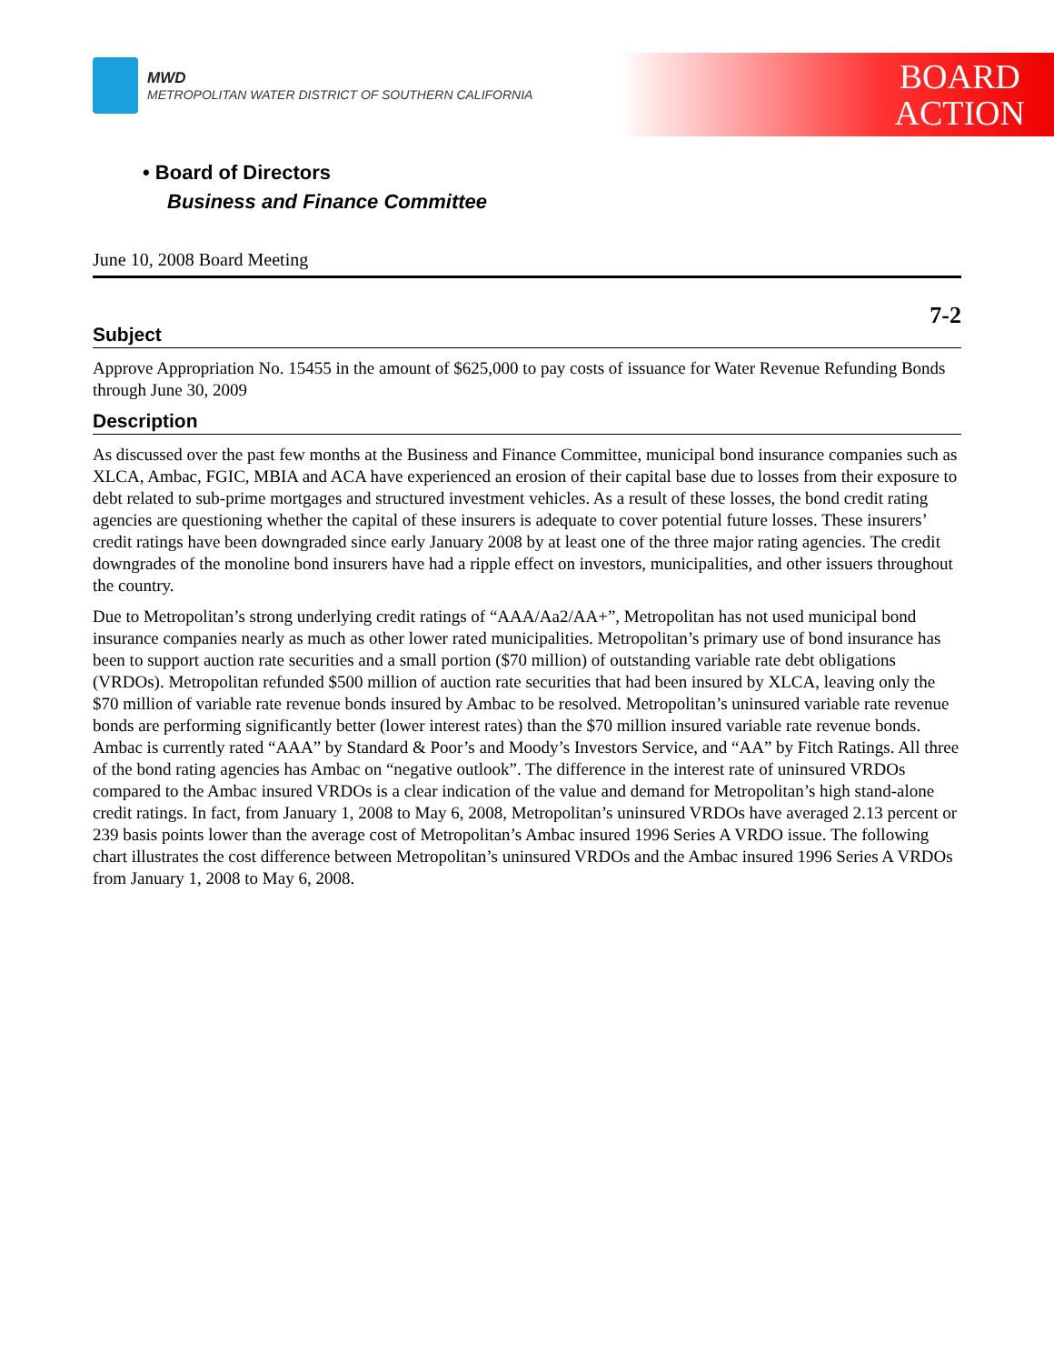MWD
METROPOLITAN WATER DISTRICT OF SOUTHERN CALIFORNIA
BOARD
ACTION
• Board of Directors
Business and Finance Committee
June 10, 2008 Board Meeting
7-2
Subject
Approve Appropriation No. 15455 in the amount of $625,000 to pay costs of issuance for Water Revenue Refunding Bonds through June 30, 2009
Description
As discussed over the past few months at the Business and Finance Committee, municipal bond insurance companies such as XLCA, Ambac, FGIC, MBIA and ACA have experienced an erosion of their capital base due to losses from their exposure to debt related to sub-prime mortgages and structured investment vehicles. As a result of these losses, the bond credit rating agencies are questioning whether the capital of these insurers is adequate to cover potential future losses. These insurers’ credit ratings have been downgraded since early January 2008 by at least one of the three major rating agencies. The credit downgrades of the monoline bond insurers have had a ripple effect on investors, municipalities, and other issuers throughout the country.
Due to Metropolitan’s strong underlying credit ratings of “AAA/Aa2/AA+”, Metropolitan has not used municipal bond insurance companies nearly as much as other lower rated municipalities. Metropolitan’s primary use of bond insurance has been to support auction rate securities and a small portion ($70 million) of outstanding variable rate debt obligations (VRDOs). Metropolitan refunded $500 million of auction rate securities that had been insured by XLCA, leaving only the $70 million of variable rate revenue bonds insured by Ambac to be resolved. Metropolitan’s uninsured variable rate revenue bonds are performing significantly better (lower interest rates) than the $70 million insured variable rate revenue bonds. Ambac is currently rated “AAA” by Standard & Poor’s and Moody’s Investors Service, and “AA” by Fitch Ratings. All three of the bond rating agencies has Ambac on “negative outlook”. The difference in the interest rate of uninsured VRDOs compared to the Ambac insured VRDOs is a clear indication of the value and demand for Metropolitan’s high stand-alone credit ratings. In fact, from January 1, 2008 to May 6, 2008, Metropolitan’s uninsured VRDOs have averaged 2.13 percent or 239 basis points lower than the average cost of Metropolitan’s Ambac insured 1996 Series A VRDO issue. The following chart illustrates the cost difference between Metropolitan’s uninsured VRDOs and the Ambac insured 1996 Series A VRDOs from January 1, 2008 to May 6, 2008.